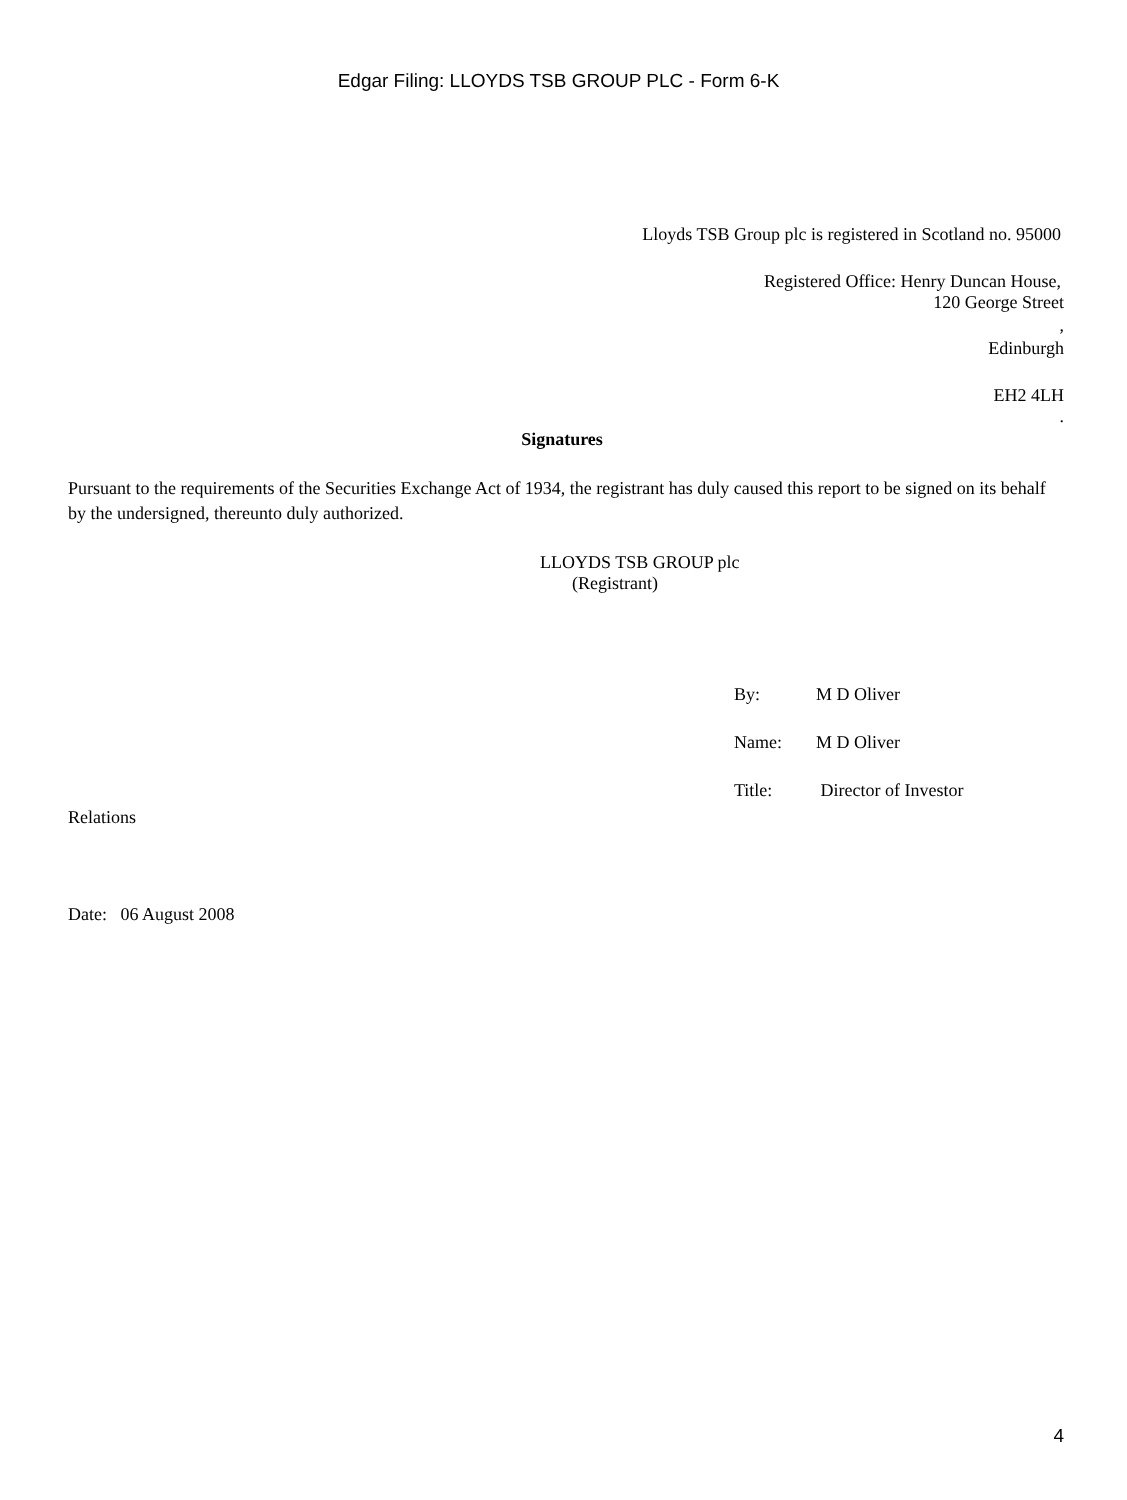Edgar Filing: LLOYDS TSB GROUP PLC - Form 6-K
Lloyds TSB Group plc is registered in Scotland no. 95000
Registered Office: Henry Duncan House,
120 George Street
,
Edinburgh
EH2 4LH
.
Signatures
Pursuant to the requirements of the Securities Exchange Act of 1934, the registrant has duly caused this report to be signed on its behalf by the undersigned, thereunto duly authorized.
LLOYDS TSB GROUP plc
(Registrant)
By: M D Oliver
Name: M D Oliver
Title: Director of Investor
Relations
Date: 06 August 2008
4